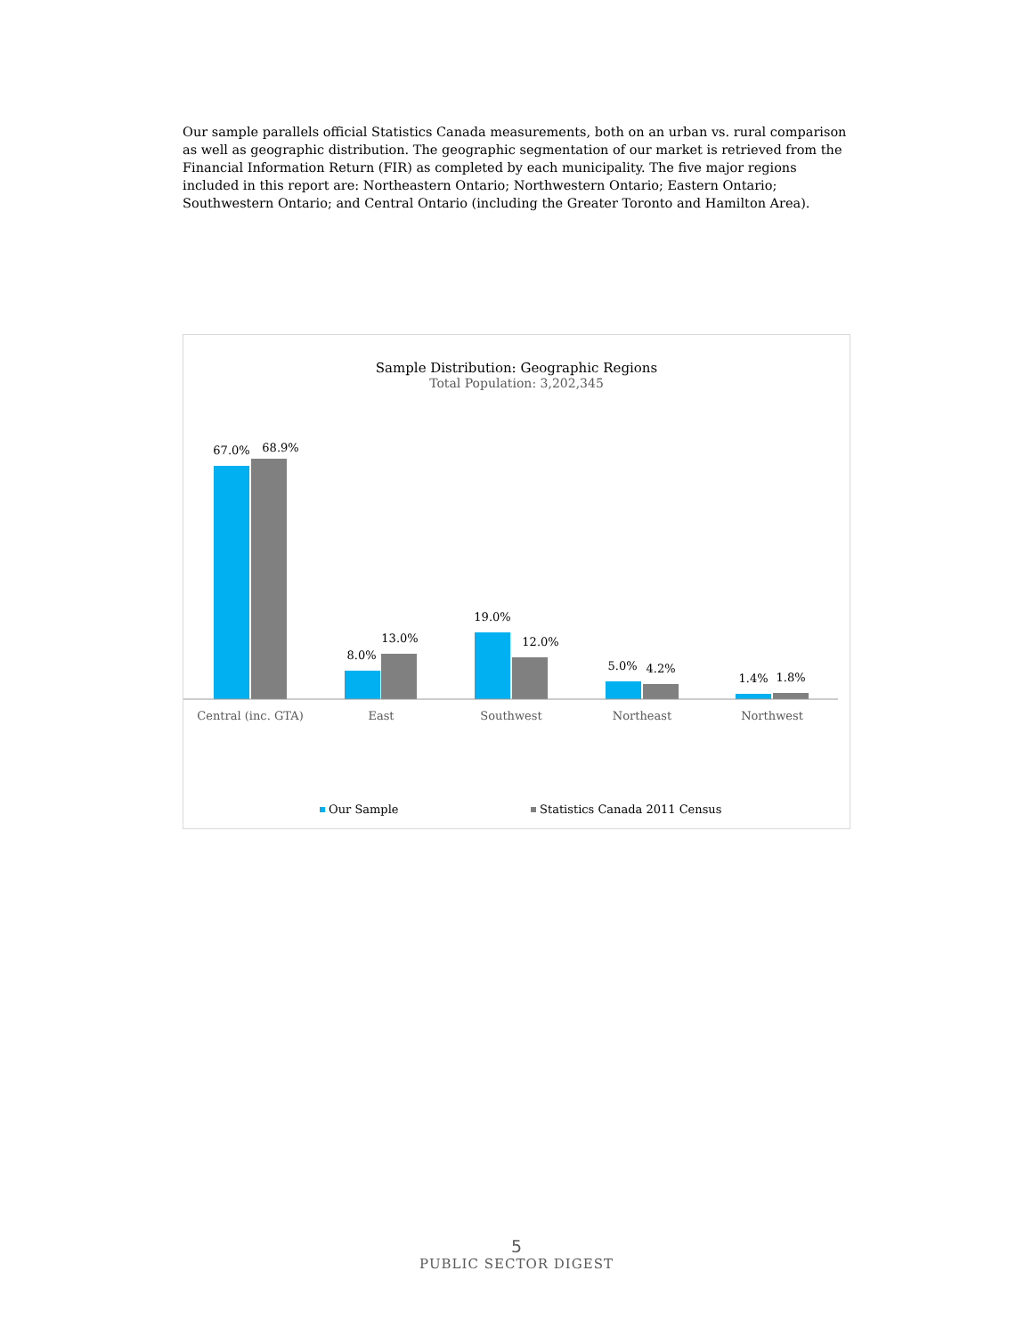Our sample parallels official Statistics Canada measurements, both on an urban vs. rural comparison as well as geographic distribution. The geographic segmentation of our market is retrieved from the Financial Information Return (FIR) as completed by each municipality. The five major regions included in this report are: Northeastern Ontario; Northwestern Ontario; Eastern Ontario; Southwestern Ontario; and Central Ontario (including the Greater Toronto and Hamilton Area).
Sample Distribution: Geographic Regions
Total Population: 3,202,345
67.0%
68.9%
8.0%
13.0%
19.0%
12.0%
5.0%
4.2%
1.4%
1.8%
Central (inc. GTA)
East
Southwest
Northeast
Northwest
Our Sample
Statistics Canada 2011 Census
5
PUBLIC SECTOR DIGEST